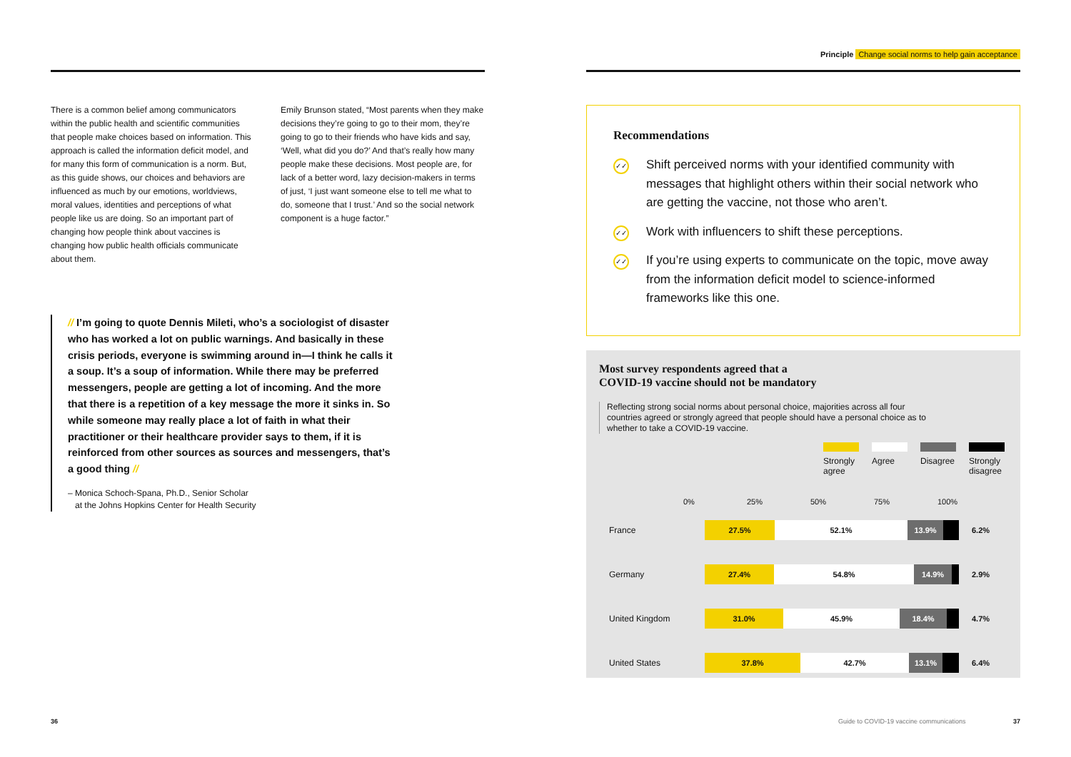There is a common belief among communicators within the public health and scientific communities that people make choices based on information. This approach is called the information deficit model, and for many this form of communication is a norm. But, as this guide shows, our choices and behaviors are influenced as much by our emotions, worldviews, moral values, identities and perceptions of what people like us are doing. So an important part of changing how people think about vaccines is changing how public health officials communicate about them.
Emily Brunson stated, “Most parents when they make decisions they’re going to go to their mom, they’re going to go to their friends who have kids and say, ‘Well, what did you do?’ And that’s really how many people make these decisions. Most people are, for lack of a better word, lazy decision-makers in terms of just, ‘I just want someone else to tell me what to do, someone that I trust.’ And so the social network component is a huge factor.”
// I’m going to quote Dennis Mileti, who’s a sociologist of disaster who has worked a lot on public warnings. And basically in these crisis periods, everyone is swimming around in—I think he calls it a soup. It’s a soup of information. While there may be preferred messengers, people are getting a lot of incoming. And the more that there is a repetition of a key message the more it sinks in. So while someone may really place a lot of faith in what their practitioner or their healthcare provider says to them, if it is reinforced from other sources as sources and messengers, that’s a good thing //
– Monica Schoch-Spana, Ph.D., Senior Scholar
at the Johns Hopkins Center for Health Security
36
Principle Change social norms to help gain acceptance
Recommendations
✓✓
Shift perceived norms with your identified community with messages that highlight others within their social network who are getting the vaccine, not those who aren’t.
✓✓
Work with influencers to shift these perceptions.
✓✓
If you’re using experts to communicate on the topic, move away from the information deficit model to science-informed frameworks like this one.
Most survey respondents agreed that a
COVID-19 vaccine should not be mandatory
Reflecting strong social norms about personal choice, majorities across all four countries agreed or strongly agreed that people should have a personal choice as to whether to take a COVID-19 vaccine.
Strongly agree
Agree Disagree
Strongly disagree
0% 25% 50% 75% 100%
France
27.5% 52.1% 13.9%
6.2%
Germany
27.4% 54.8% 14.9%
2.9%
United Kingdom
31.0% 45.9% 18.4%
4.7%
United States
37.8% 42.7% 13.1%
6.4%
Guide to COVID-19 vaccine communications
37